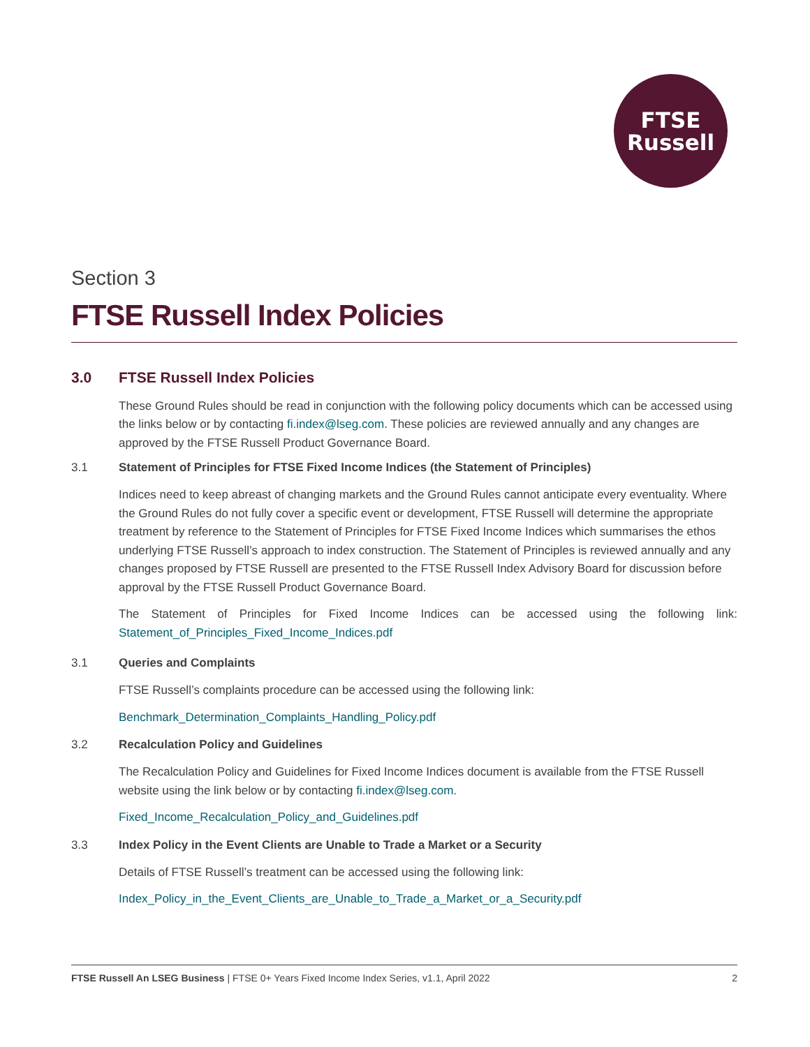FTSE
Russell
Section 3
FTSE Russell Index Policies
3.0 FTSE Russell Index Policies
These Ground Rules should be read in conjunction with the following policy documents which can be accessed using the links below or by contacting fi.index@lseg.com. These policies are reviewed annually and any changes are approved by the FTSE Russell Product Governance Board.
3.1 Statement of Principles for FTSE Fixed Income Indices (the Statement of Principles)
Indices need to keep abreast of changing markets and the Ground Rules cannot anticipate every eventuality. Where the Ground Rules do not fully cover a specific event or development, FTSE Russell will determine the appropriate treatment by reference to the Statement of Principles for FTSE Fixed Income Indices which summarises the ethos underlying FTSE Russell’s approach to index construction. The Statement of Principles is reviewed annually and any changes proposed by FTSE Russell are presented to the FTSE Russell Index Advisory Board for discussion before approval by the FTSE Russell Product Governance Board.
The Statement of Principles for Fixed Income Indices can be accessed using the following link: Statement_of_Principles_Fixed_Income_Indices.pdf
3.1 Queries and Complaints
FTSE Russell’s complaints procedure can be accessed using the following link:
Benchmark_Determination_Complaints_Handling_Policy.pdf
3.2 Recalculation Policy and Guidelines
The Recalculation Policy and Guidelines for Fixed Income Indices document is available from the FTSE Russell website using the link below or by contacting fi.index@lseg.com.
Fixed_Income_Recalculation_Policy_and_Guidelines.pdf
3.3 Index Policy in the Event Clients are Unable to Trade a Market or a Security
Details of FTSE Russell’s treatment can be accessed using the following link:
Index_Policy_in_the_Event_Clients_are_Unable_to_Trade_a_Market_or_a_Security.pdf
FTSE Russell An LSEG Business | FTSE 0+ Years Fixed Income Index Series, v1.1, April 2022 2